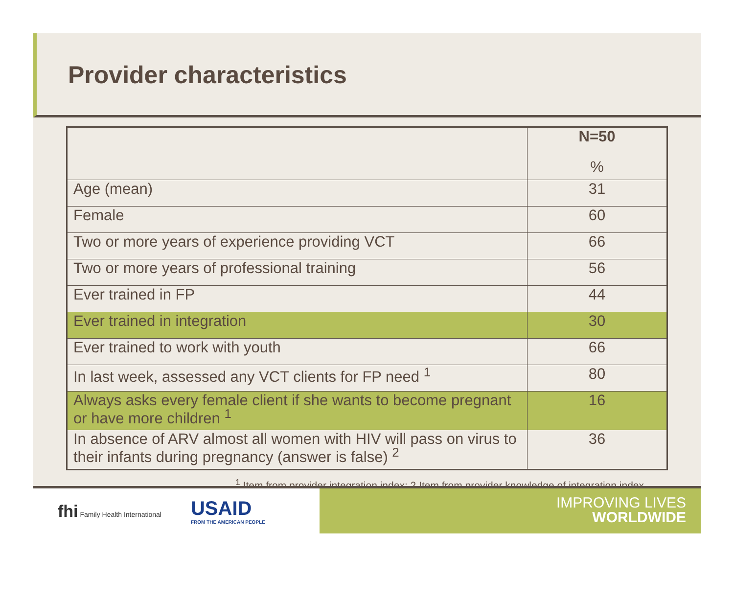Provider characteristics
| | N=50 % |
| Age (mean) | 31 |
| Female | 60 |
| Two or more years of experience providing VCT | 66 |
| Two or more years of professional training | 56 |
| Ever trained in FP | 44 |
| Ever trained in integration | 30 |
| Ever trained to work with youth | 66 |
| In last week, assessed any VCT clients for FP need <sup>1</sup> | 80 |
| Always asks every female client if she wants to become pregnant or have more children <sup>1</sup> | 16 |
| In absence of ARV almost all women with HIV will pass on virus to their infants during pregnancy (answer is false) <sup>2</sup> | 36 |
<sup>1</sup> Item from provider integration index; 2 Item from provider knowledge of integration index
fhi Family Health International
USAID
FROM THE AMERICAN PEOPLE
IMPROVING LIVES
WORLDWIDE